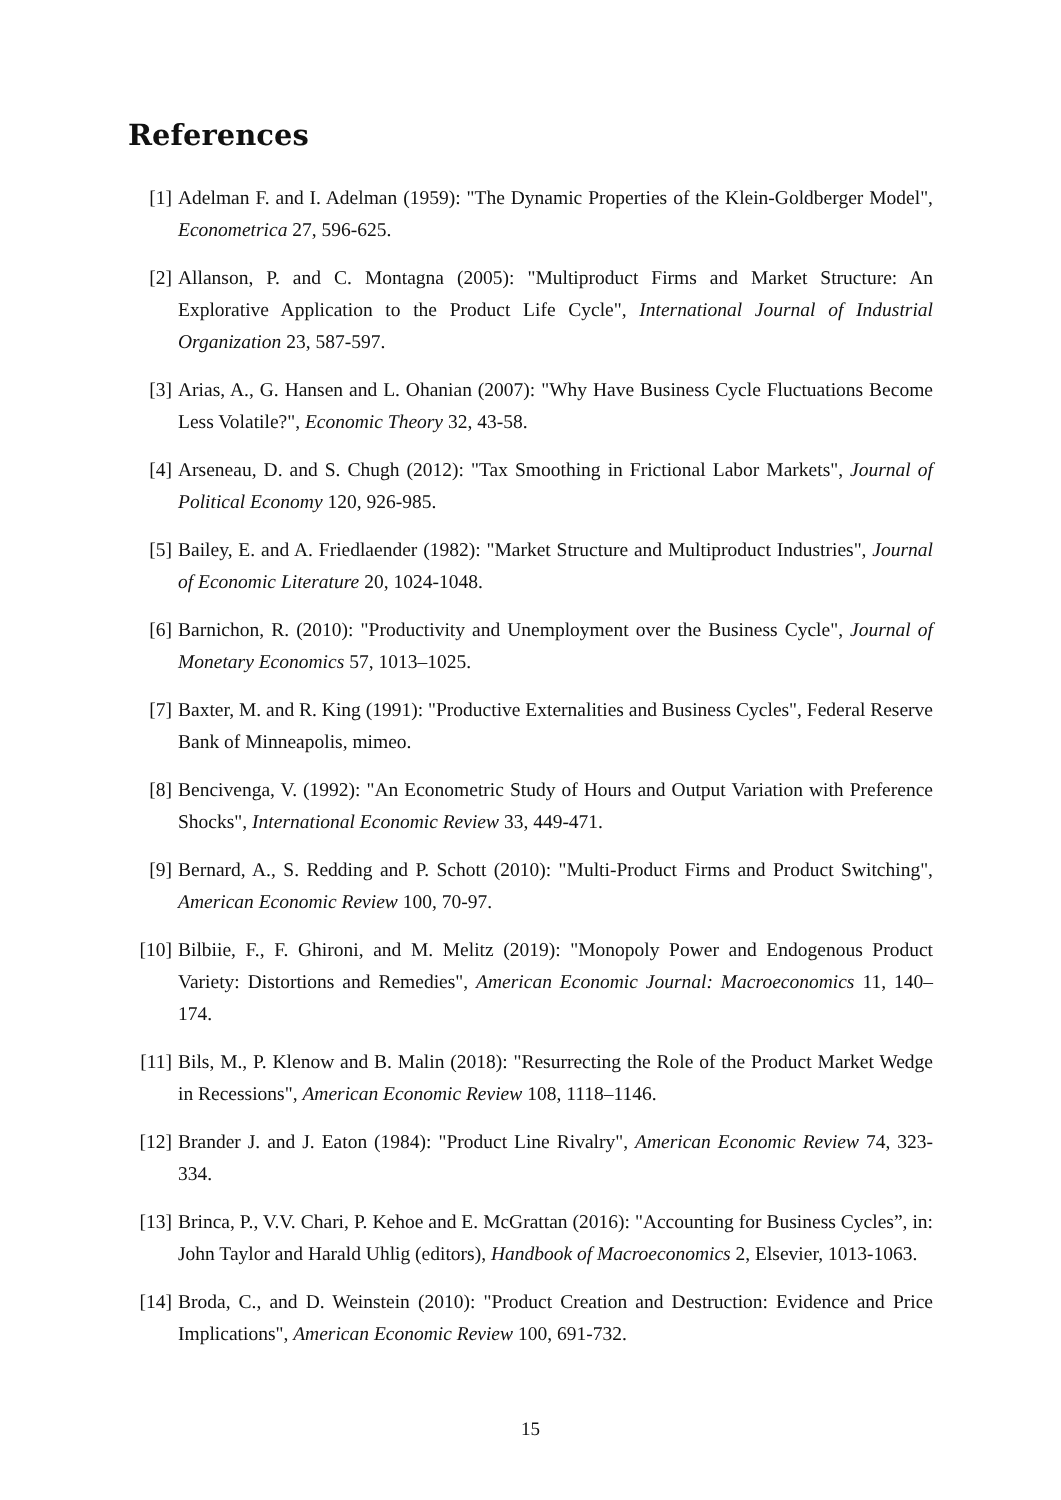References
[1] Adelman F. and I. Adelman (1959): "The Dynamic Properties of the Klein-Goldberger Model", Econometrica 27, 596-625.
[2] Allanson, P. and C. Montagna (2005): "Multiproduct Firms and Market Structure: An Explorative Application to the Product Life Cycle", International Journal of Industrial Organization 23, 587-597.
[3] Arias, A., G. Hansen and L. Ohanian (2007): "Why Have Business Cycle Fluctuations Become Less Volatile?", Economic Theory 32, 43-58.
[4] Arseneau, D. and S. Chugh (2012): "Tax Smoothing in Frictional Labor Markets", Journal of Political Economy 120, 926-985.
[5] Bailey, E. and A. Friedlaender (1982): "Market Structure and Multiproduct Industries", Journal of Economic Literature 20, 1024-1048.
[6] Barnichon, R. (2010): "Productivity and Unemployment over the Business Cycle", Journal of Monetary Economics 57, 1013–1025.
[7] Baxter, M. and R. King (1991): "Productive Externalities and Business Cycles", Federal Reserve Bank of Minneapolis, mimeo.
[8] Bencivenga, V. (1992): "An Econometric Study of Hours and Output Variation with Preference Shocks", International Economic Review 33, 449-471.
[9] Bernard, A., S. Redding and P. Schott (2010): "Multi-Product Firms and Product Switching", American Economic Review 100, 70-97.
[10]
Bilbiie, F., F. Ghironi, and M. Melitz (2019): "Monopoly Power and Endogenous Product Variety: Distortions and Remedies", American Economic Journal: Macroeconomics 11, 140–174.
[11]
Bils, M., P. Klenow and B. Malin (2018): "Resurrecting the Role of the Product Market Wedge in Recessions", American Economic Review 108, 1118–1146.
[12]
Brander J. and J. Eaton (1984): "Product Line Rivalry", American Economic Review 74, 323-334.
[13]
Brinca, P., V.V. Chari, P. Kehoe and E. McGrattan (2016): "Accounting for Business Cycles”, in: John Taylor and Harald Uhlig (editors), Handbook of Macroeconomics 2, Elsevier, 1013-1063.
[14]
Broda, C., and D. Weinstein (2010): "Product Creation and Destruction: Evidence and Price Implications", American Economic Review 100, 691-732.
15